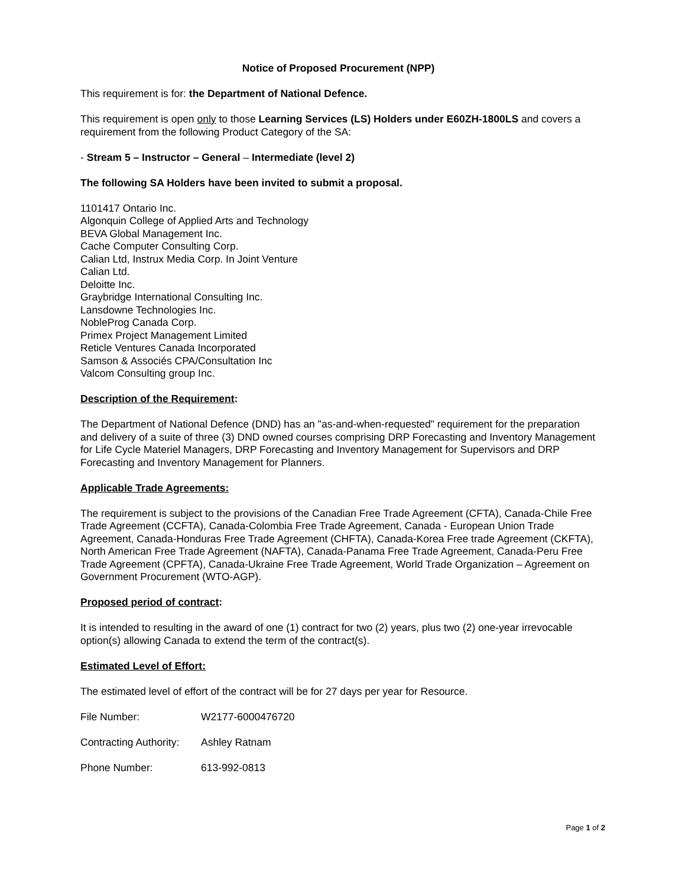Notice of Proposed Procurement (NPP)
This requirement is for: the Department of National Defence.
This requirement is open only to those Learning Services (LS) Holders under E60ZH-1800LS and covers a requirement from the following Product Category of the SA:
- Stream 5 – Instructor – General – Intermediate (level 2)
The following SA Holders have been invited to submit a proposal.
1101417 Ontario Inc.
Algonquin College of Applied Arts and Technology
BEVA Global Management Inc.
Cache Computer Consulting Corp.
Calian Ltd, Instrux Media Corp. In Joint Venture
Calian Ltd.
Deloitte Inc.
Graybridge International Consulting Inc.
Lansdowne Technologies Inc.
NobleProg Canada Corp.
Primex Project Management Limited
Reticle Ventures Canada Incorporated
Samson & Associés CPA/Consultation Inc
Valcom Consulting group Inc.
Description of the Requirement:
The Department of National Defence (DND) has an "as-and-when-requested" requirement for the preparation and delivery of a suite of three (3) DND owned courses comprising DRP Forecasting and Inventory Management for Life Cycle Materiel Managers, DRP Forecasting and Inventory Management for Supervisors and DRP Forecasting and Inventory Management for Planners.
Applicable Trade Agreements:
The requirement is subject to the provisions of the Canadian Free Trade Agreement (CFTA), Canada-Chile Free Trade Agreement (CCFTA), Canada-Colombia Free Trade Agreement, Canada - European Union Trade Agreement, Canada-Honduras Free Trade Agreement (CHFTA), Canada-Korea Free trade Agreement (CKFTA), North American Free Trade Agreement (NAFTA), Canada-Panama Free Trade Agreement, Canada-Peru Free Trade Agreement (CPFTA), Canada-Ukraine Free Trade Agreement, World Trade Organization – Agreement on Government Procurement (WTO-AGP).
Proposed period of contract:
It is intended to resulting in the award of one (1) contract for two (2) years, plus two (2) one-year irrevocable option(s) allowing Canada to extend the term of the contract(s).
Estimated Level of Effort:
The estimated level of effort of the contract will be for 27 days per year for Resource.
File Number: W2177-6000476720
Contracting Authority: Ashley Ratnam
Phone Number: 613-992-0813
Page 1 of 2